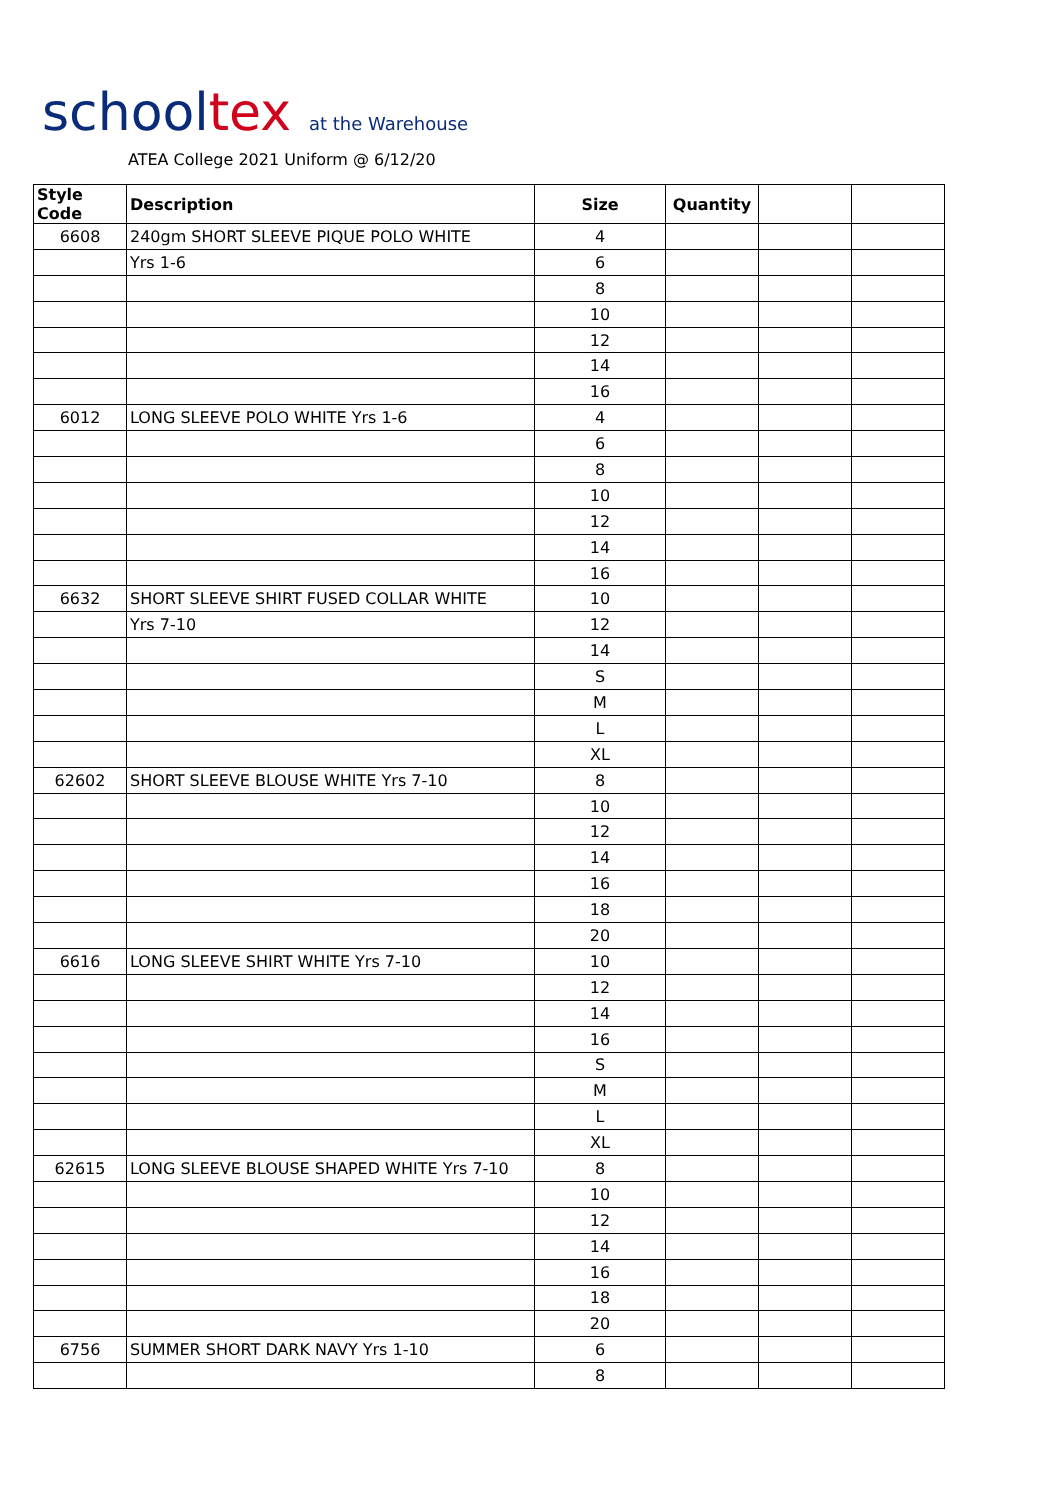school tex at the Warehouse
ATEA College 2021 Uniform @ 6/12/20
| Style Code | Description | Size | Quantity | | |
| --- | --- | --- | --- | --- | --- |
| 6608 | 240gm SHORT SLEEVE PIQUE POLO WHITE | 4 | | | |
| | Yrs 1-6 | 6 | | | |
| | | 8 | | | |
| | | 10 | | | |
| | | 12 | | | |
| | | 14 | | | |
| | | 16 | | | |
| 6012 | LONG SLEEVE POLO WHITE Yrs 1-6 | 4 | | | |
| | | 6 | | | |
| | | 8 | | | |
| | | 10 | | | |
| | | 12 | | | |
| | | 14 | | | |
| | | 16 | | | |
| 6632 | SHORT SLEEVE SHIRT FUSED COLLAR WHITE | 10 | | | |
| | Yrs 7-10 | 12 | | | |
| | | 14 | | | |
| | | S | | | |
| | | M | | | |
| | | L | | | |
| | | XL | | | |
| 62602 | SHORT SLEEVE BLOUSE WHITE Yrs 7-10 | 8 | | | |
| | | 10 | | | |
| | | 12 | | | |
| | | 14 | | | |
| | | 16 | | | |
| | | 18 | | | |
| | | 20 | | | |
| 6616 | LONG SLEEVE SHIRT WHITE Yrs 7-10 | 10 | | | |
| | | 12 | | | |
| | | 14 | | | |
| | | 16 | | | |
| | | S | | | |
| | | M | | | |
| | | L | | | |
| | | XL | | | |
| 62615 | LONG SLEEVE BLOUSE SHAPED WHITE Yrs 7-10 | 8 | | | |
| | | 10 | | | |
| | | 12 | | | |
| | | 14 | | | |
| | | 16 | | | |
| | | 18 | | | |
| | | 20 | | | |
| 6756 | SUMMER SHORT DARK NAVY Yrs 1-10 | 6 | | | |
| | | 8 | | | |